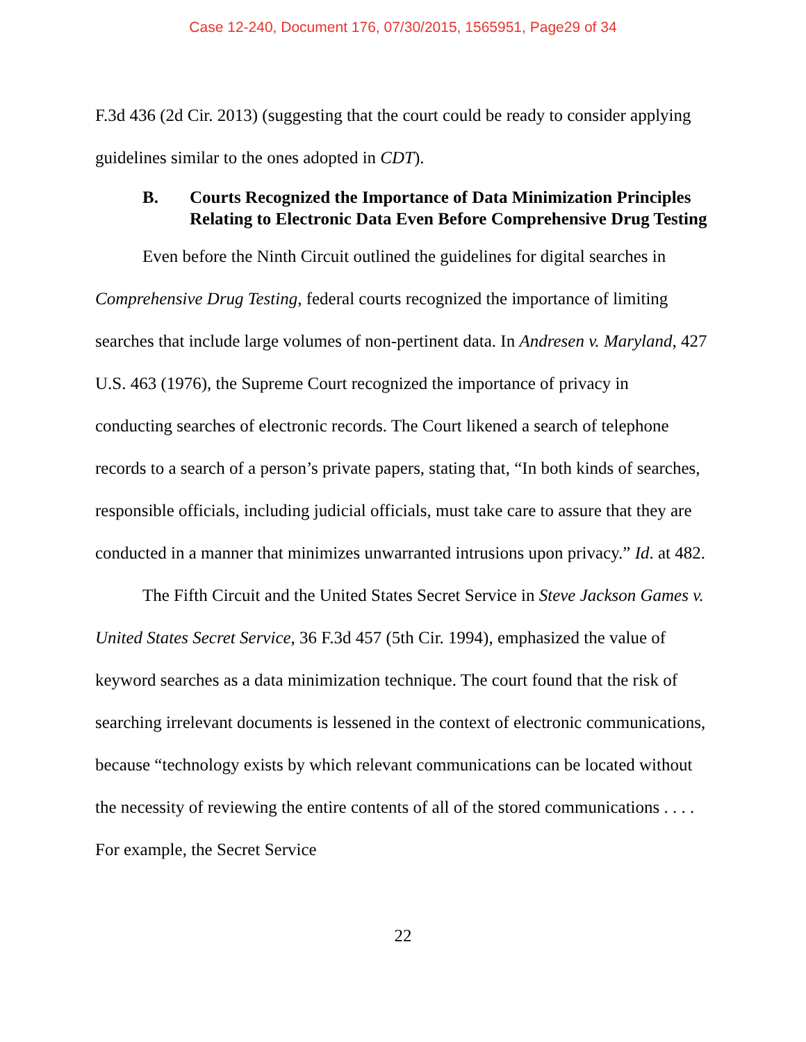Case 12-240, Document 176, 07/30/2015, 1565951, Page29 of 34
F.3d 436 (2d Cir. 2013) (suggesting that the court could be ready to consider applying guidelines similar to the ones adopted in CDT).
B. Courts Recognized the Importance of Data Minimization Principles Relating to Electronic Data Even Before Comprehensive Drug Testing
Even before the Ninth Circuit outlined the guidelines for digital searches in Comprehensive Drug Testing, federal courts recognized the importance of limiting searches that include large volumes of non-pertinent data. In Andresen v. Maryland, 427 U.S. 463 (1976), the Supreme Court recognized the importance of privacy in conducting searches of electronic records. The Court likened a search of telephone records to a search of a person’s private papers, stating that, “In both kinds of searches, responsible officials, including judicial officials, must take care to assure that they are conducted in a manner that minimizes unwarranted intrusions upon privacy.” Id. at 482.
The Fifth Circuit and the United States Secret Service in Steve Jackson Games v. United States Secret Service, 36 F.3d 457 (5th Cir. 1994), emphasized the value of keyword searches as a data minimization technique. The court found that the risk of searching irrelevant documents is lessened in the context of electronic communications, because “technology exists by which relevant communications can be located without the necessity of reviewing the entire contents of all of the stored communications . . . . For example, the Secret Service
22